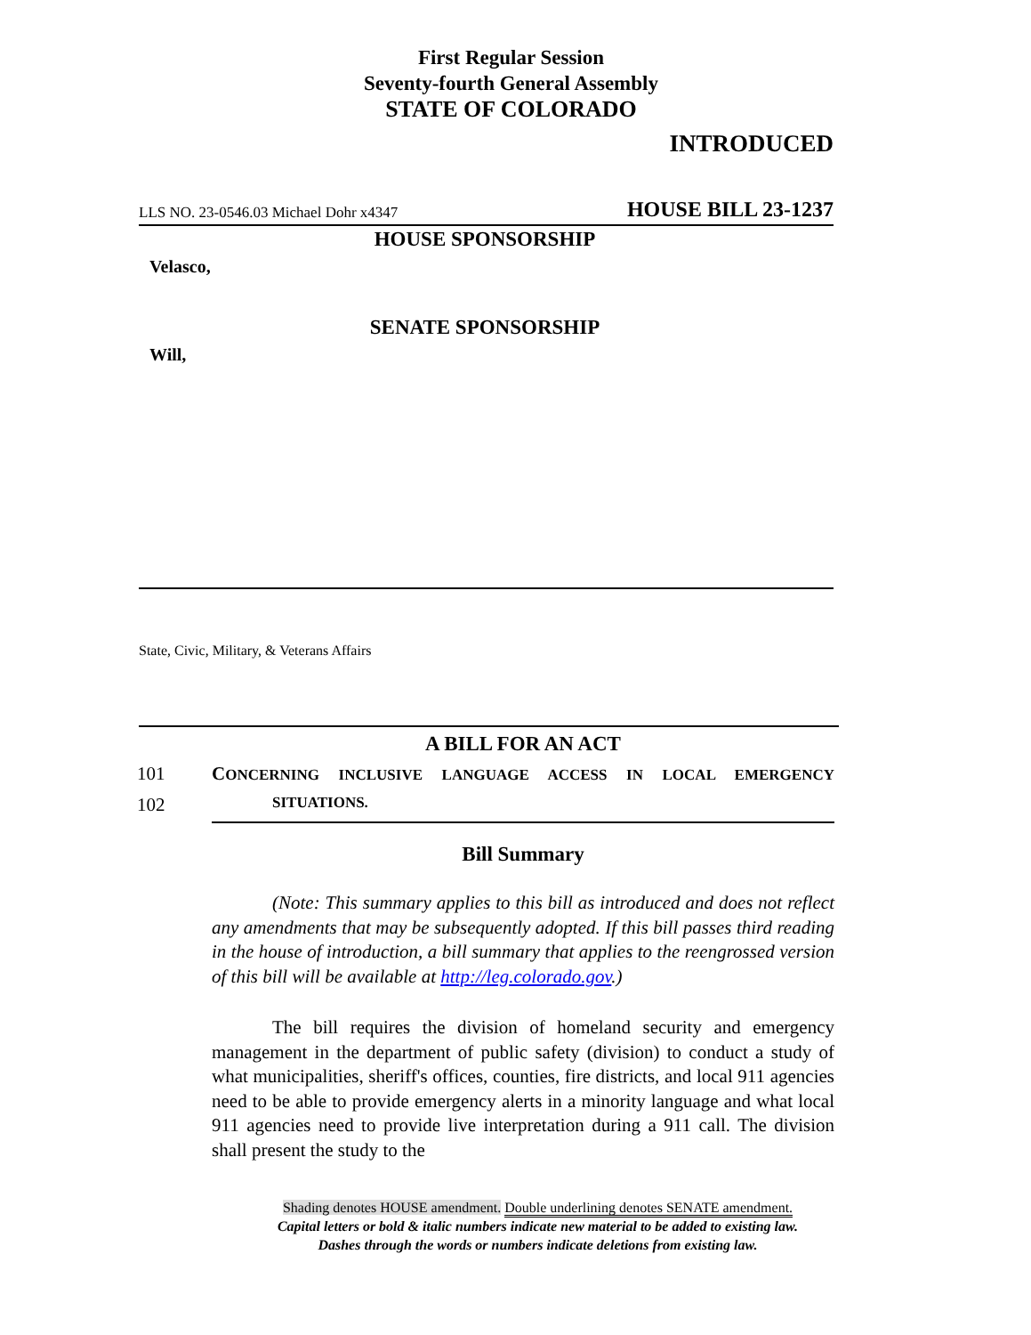First Regular Session
Seventy-fourth General Assembly
STATE OF COLORADO
INTRODUCED
LLS NO. 23-0546.03 Michael Dohr x4347 HOUSE BILL 23-1237
HOUSE SPONSORSHIP
Velasco,
SENATE SPONSORSHIP
Will,
State, Civic, Military, & Veterans Affairs
A BILL FOR AN ACT
101 CONCERNING INCLUSIVE LANGUAGE ACCESS IN LOCAL EMERGENCY
102 SITUATIONS.
Bill Summary
(Note: This summary applies to this bill as introduced and does not reflect any amendments that may be subsequently adopted. If this bill passes third reading in the house of introduction, a bill summary that applies to the reengrossed version of this bill will be available at http://leg.colorado.gov.)
The bill requires the division of homeland security and emergency management in the department of public safety (division) to conduct a study of what municipalities, sheriff's offices, counties, fire districts, and local 911 agencies need to be able to provide emergency alerts in a minority language and what local 911 agencies need to provide live interpretation during a 911 call. The division shall present the study to the
Shading denotes HOUSE amendment. Double underlining denotes SENATE amendment.
Capital letters or bold & italic numbers indicate new material to be added to existing law.
Dashes through the words or numbers indicate deletions from existing law.